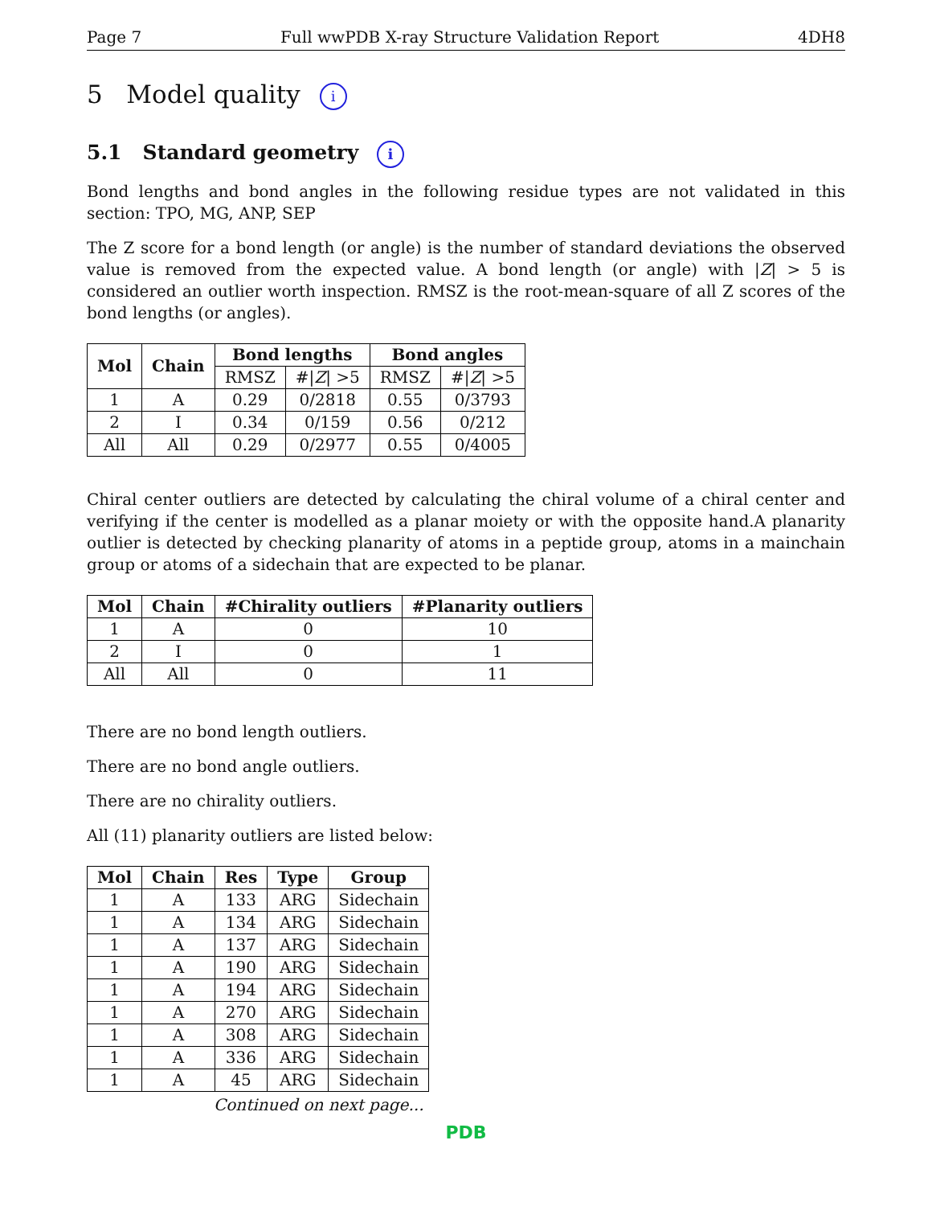Page 7 Full wwPDB X-ray Structure Validation Report 4DH8
5 Model quality i
5.1 Standard geometry i
Bond lengths and bond angles in the following residue types are not validated in this section: TPO, MG, ANP, SEP
The Z score for a bond length (or angle) is the number of standard deviations the observed value is removed from the expected value. A bond length (or angle) with |Z| > 5 is considered an outlier worth inspection. RMSZ is the root-mean-square of all Z scores of the bond lengths (or angles).
| Mol | Chain | Bond lengths | | Bond angles | |
| --- | --- | --- | --- | --- | --- |
| | | RMSZ | #/ Z / >5 | RMSZ | #/ Z / >5 |
| 1 | A | 0.29 | 0/2818 | 0.55 | 0/3793 |
| 2 | I | 0.34 | 0/159 | 0.56 | 0/212 |
| All | All | 0.29 | 0/2977 | 0.55 | 0/4005 |
Chiral center outliers are detected by calculating the chiral volume of a chiral center and verifying if the center is modelled as a planar moiety or with the opposite hand.A planarity outlier is detected by checking planarity of atoms in a peptide group, atoms in a mainchain group or atoms of a sidechain that are expected to be planar.
| Mol | Chain | #Chirality outliers | #Planarity outliers |
| --- | --- | --- | --- |
| 1 | A | 0 | 10 |
| 2 | I | 0 | 1 |
| All | All | 0 | 11 |
There are no bond length outliers.
There are no bond angle outliers.
There are no chirality outliers.
All (11) planarity outliers are listed below:
| Mol | Chain | Res | Type | Group |
| --- | --- | --- | --- | --- |
| 1 | A | 133 | ARG | Sidechain |
| 1 | A | 134 | ARG | Sidechain |
| 1 | A | 137 | ARG | Sidechain |
| 1 | A | 190 | ARG | Sidechain |
| 1 | A | 194 | ARG | Sidechain |
| 1 | A | 270 | ARG | Sidechain |
| 1 | A | 308 | ARG | Sidechain |
| 1 | A | 336 | ARG | Sidechain |
| 1 | A | 45 | ARG | Sidechain |
Continued on next page...
PDB